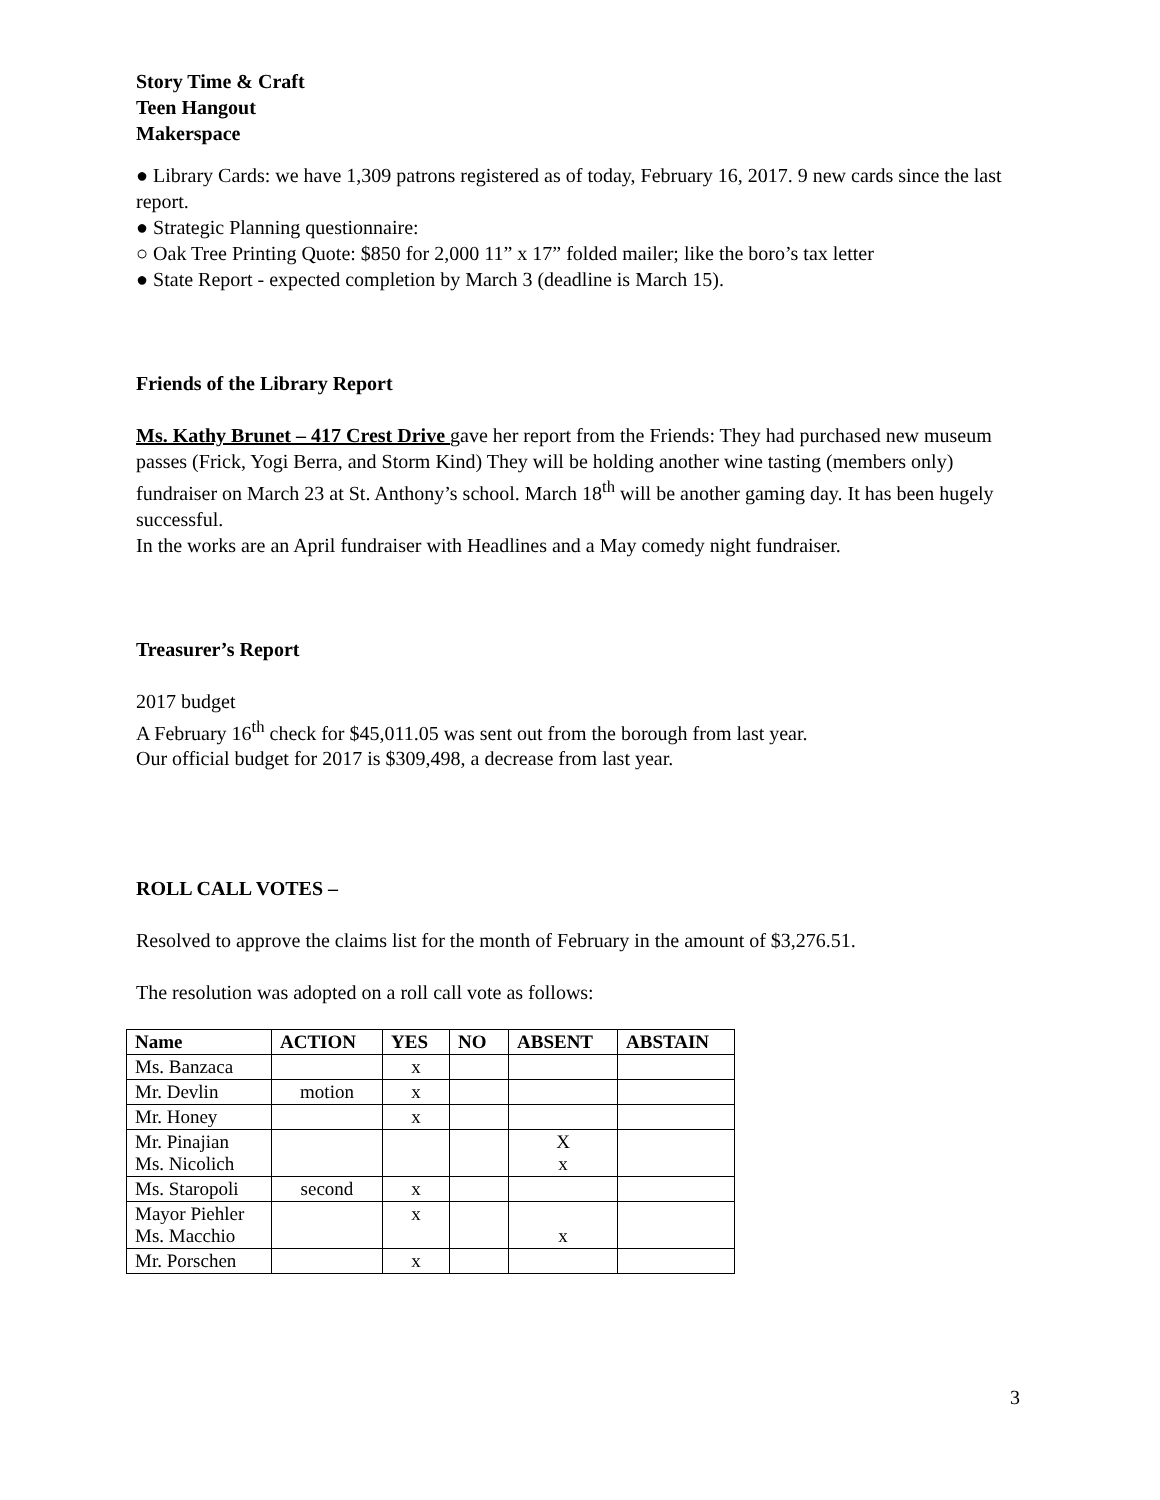Story Time & Craft
Teen Hangout
Makerspace
● Library Cards: we have 1,309 patrons registered as of today, February 16, 2017. 9 new cards since the last report.
● Strategic Planning questionnaire:
○ Oak Tree Printing Quote: $850 for 2,000 11” x 17” folded mailer; like the boro’s tax letter
● State Report - expected completion by March 3 (deadline is March 15).
Friends of the Library Report
Ms. Kathy Brunet – 417 Crest Drive gave her report from the Friends: They had purchased new museum passes (Frick, Yogi Berra, and Storm Kind) They will be holding another wine tasting (members only) fundraiser on March 23 at St. Anthony’s school. March 18<sup>th</sup> will be another gaming day. It has been hugely successful.
In the works are an April fundraiser with Headlines and a May comedy night fundraiser.
Treasurer’s Report
2017 budget
A February 16<sup>th</sup> check for $45,011.05 was sent out from the borough from last year.
Our official budget for 2017 is $309,498, a decrease from last year.
ROLL CALL VOTES –
Resolved to approve the claims list for the month of February in the amount of $3,276.51.
The resolution was adopted on a roll call vote as follows:
| Name | ACTION | YES | NO | ABSENT | ABSTAIN |
| --- | --- | --- | --- | --- | --- |
| Ms. Banzaca | | x | | | |
| Mr. Devlin | motion | x | | | |
| Mr. Honey | | x | | | |
| Mr. Pinajian Ms. Nicolich | | | | X x | |
| Ms. Staropoli | second | x | | | |
| Mayor Piehler Ms. Macchio | | x | | x | |
| Mr. Porschen | | x | | | |
3